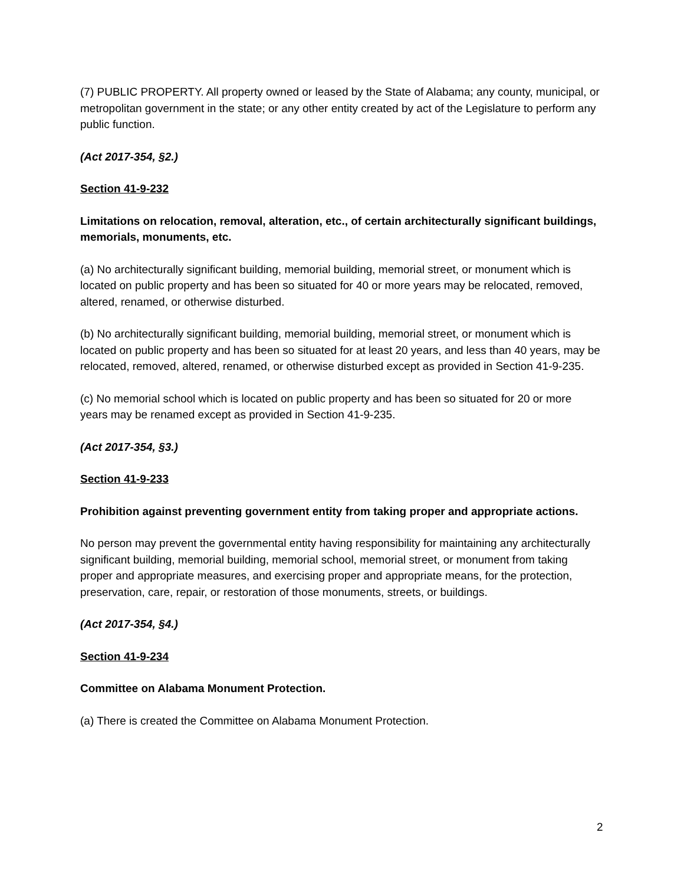(7) PUBLIC PROPERTY. All property owned or leased by the State of Alabama; any county, municipal, or metropolitan government in the state; or any other entity created by act of the Legislature to perform any public function.
(Act 2017-354, §2.)
Section 41-9-232
Limitations on relocation, removal, alteration, etc., of certain architecturally significant buildings, memorials, monuments, etc.
(a) No architecturally significant building, memorial building, memorial street, or monument which is located on public property and has been so situated for 40 or more years may be relocated, removed, altered, renamed, or otherwise disturbed.
(b) No architecturally significant building, memorial building, memorial street, or monument which is located on public property and has been so situated for at least 20 years, and less than 40 years, may be relocated, removed, altered, renamed, or otherwise disturbed except as provided in Section 41-9-235.
(c) No memorial school which is located on public property and has been so situated for 20 or more years may be renamed except as provided in Section 41-9-235.
(Act 2017-354, §3.)
Section 41-9-233
Prohibition against preventing government entity from taking proper and appropriate actions.
No person may prevent the governmental entity having responsibility for maintaining any architecturally significant building, memorial building, memorial school, memorial street, or monument from taking proper and appropriate measures, and exercising proper and appropriate means, for the protection, preservation, care, repair, or restoration of those monuments, streets, or buildings.
(Act 2017-354, §4.)
Section 41-9-234
Committee on Alabama Monument Protection.
(a) There is created the Committee on Alabama Monument Protection.
2